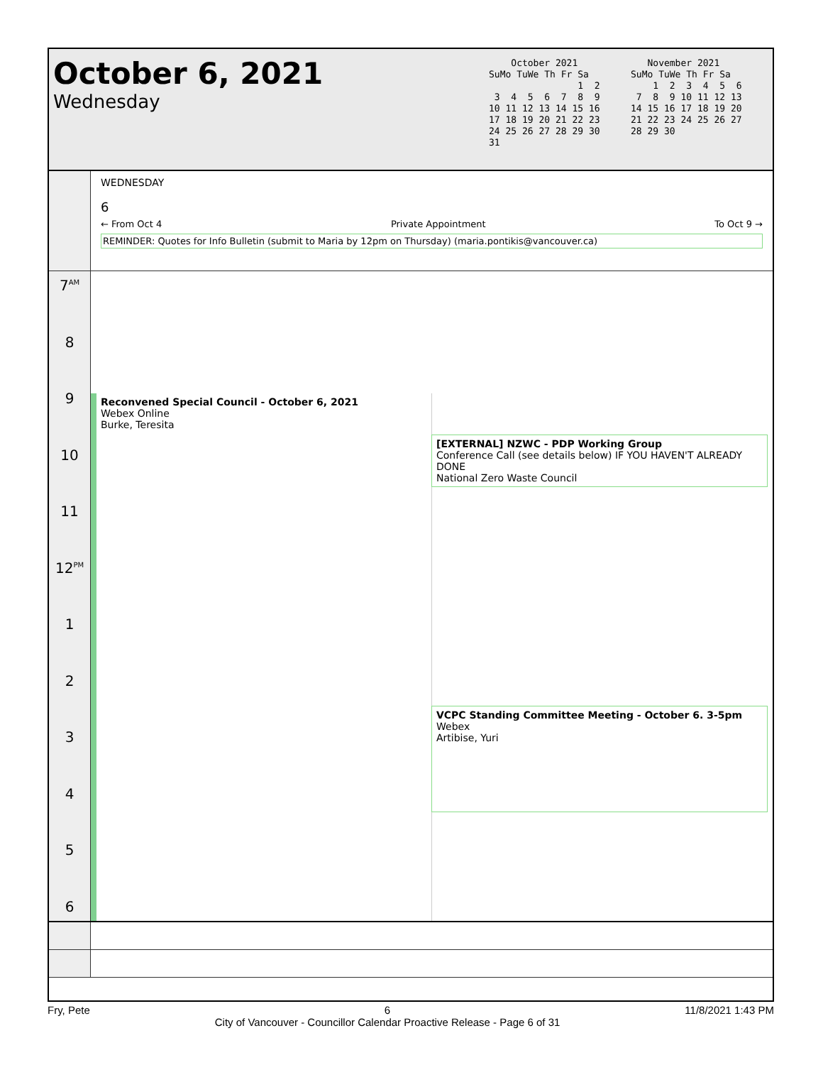October 6, 2021
Wednesday
    October 2021
SuMo TuWe Th Fr Sa
                1  2
 3  4  5  6  7  8  9
10 11 12 13 14 15 16
17 18 19 20 21 22 23
24 25 26 27 28 29 30
31
   November 2021
SuMo TuWe Th Fr Sa
    1  2  3  4  5  6
 7  8  9 10 11 12 13
14 15 16 17 18 19 20
21 22 23 24 25 26 27
28 29 30
WEDNESDAY
6
← From Oct 4 Private Appointment To Oct 9 →
REMINDER: Quotes for Info Bulletin (submit to Maria by 12pm on Thursday) (maria.pontikis@vancouver.ca)
7<sup>AM</sup>
8
9
10
11
12<sup>PM</sup>
1
2
3
4
5
6
Reconvened Special Council - October 6, 2021
Webex Online
Burke, Teresita
[EXTERNAL] NZWC - PDP Working Group
Conference Call (see details below) IF YOU HAVEN'T ALREADY DONE
National Zero Waste Council
VCPC Standing Committee Meeting - October 6. 3-5pm
Webex
Artibise, Yuri
Fry, Pete 6
City of Vancouver - Councillor Calendar Proactive Release - Page 6 of 31 11/8/2021 1:43 PM